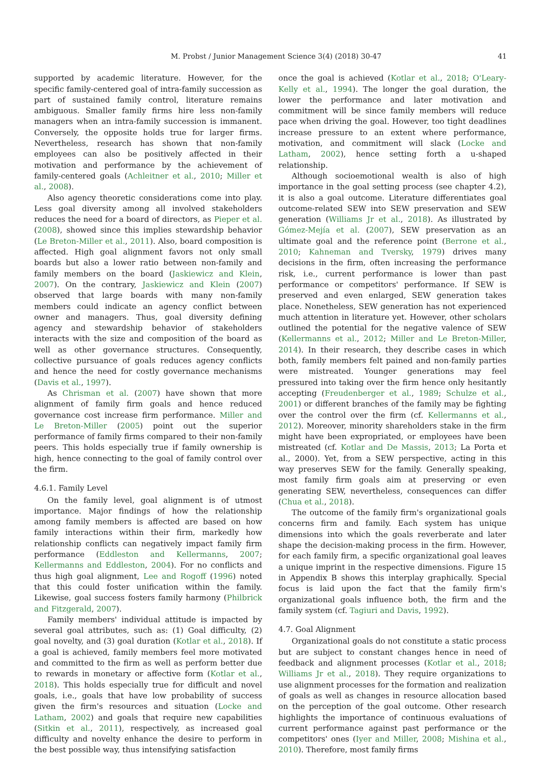M. Probst / Junior Management Science 3(4) (2018) 30-47 41
supported by academic literature. However, for the specific family-centered goal of intra-family succession as part of sustained family control, literature remains ambiguous. Smaller family firms hire less non-family managers when an intra-family succession is immanent. Conversely, the opposite holds true for larger firms. Nevertheless, research has shown that non-family employees can also be positively affected in their motivation and performance by the achievement of family-centered goals (Achleitner et al., 2010; Miller et al., 2008).
Also agency theoretic considerations come into play. Less goal diversity among all involved stakeholders reduces the need for a board of directors, as Pieper et al. (2008), showed since this implies stewardship behavior (Le Breton-Miller et al., 2011). Also, board composition is affected. High goal alignment favors not only small boards but also a lower ratio between non-family and family members on the board (Jaskiewicz and Klein, 2007). On the contrary, Jaskiewicz and Klein (2007) observed that large boards with many non-family members could indicate an agency conflict between owner and managers. Thus, goal diversity defining agency and stewardship behavior of stakeholders interacts with the size and composition of the board as well as other governance structures. Consequently, collective pursuance of goals reduces agency conflicts and hence the need for costly governance mechanisms (Davis et al., 1997).
As Chrisman et al. (2007) have shown that more alignment of family firm goals and hence reduced governance cost increase firm performance. Miller and Le Breton-Miller (2005) point out the superior performance of family firms compared to their non-family peers. This holds especially true if family ownership is high, hence connecting to the goal of family control over the firm.
4.6.1. Family Level
On the family level, goal alignment is of utmost importance. Major findings of how the relationship among family members is affected are based on how family interactions within their firm, markedly how relationship conflicts can negatively impact family firm performance (Eddleston and Kellermanns, 2007; Kellermanns and Eddleston, 2004). For no conflicts and thus high goal alignment, Lee and Rogoff (1996) noted that this could foster unification within the family. Likewise, goal success fosters family harmony (Philbrick and Fitzgerald, 2007).
Family members' individual attitude is impacted by several goal attributes, such as: (1) Goal difficulty, (2) goal novelty, and (3) goal duration (Kotlar et al., 2018). If a goal is achieved, family members feel more motivated and committed to the firm as well as perform better due to rewards in monetary or affective form (Kotlar et al., 2018). This holds especially true for difficult and novel goals, i.e., goals that have low probability of success given the firm's resources and situation (Locke and Latham, 2002) and goals that require new capabilities (Sitkin et al., 2011), respectively, as increased goal difficulty and novelty enhance the desire to perform in the best possible way, thus intensifying satisfaction
once the goal is achieved (Kotlar et al., 2018; O'Leary-Kelly et al., 1994). The longer the goal duration, the lower the performance and later motivation and commitment will be since family members will reduce pace when driving the goal. However, too tight deadlines increase pressure to an extent where performance, motivation, and commitment will slack (Locke and Latham, 2002), hence setting forth a u-shaped relationship.
Although socioemotional wealth is also of high importance in the goal setting process (see chapter 4.2), it is also a goal outcome. Literature differentiates goal outcome-related SEW into SEW preservation and SEW generation (Williams Jr et al., 2018). As illustrated by Gómez-Mejía et al. (2007), SEW preservation as an ultimate goal and the reference point (Berrone et al., 2010; Kahneman and Tversky, 1979) drives many decisions in the firm, often increasing the performance risk, i.e., current performance is lower than past performance or competitors' performance. If SEW is preserved and even enlarged, SEW generation takes place. Nonetheless, SEW generation has not experienced much attention in literature yet. However, other scholars outlined the potential for the negative valence of SEW (Kellermanns et al., 2012; Miller and Le Breton-Miller, 2014). In their research, they describe cases in which both, family members felt pained and non-family parties were mistreated. Younger generations may feel pressured into taking over the firm hence only hesitantly accepting (Freudenberger et al., 1989; Schulze et al., 2001) or different branches of the family may be fighting over the control over the firm (cf. Kellermanns et al., 2012). Moreover, minority shareholders stake in the firm might have been expropriated, or employees have been mistreated (cf. Kotlar and De Massis, 2013; La Porta et al., 2000). Yet, from a SEW perspective, acting in this way preserves SEW for the family. Generally speaking, most family firm goals aim at preserving or even generating SEW, nevertheless, consequences can differ (Chua et al., 2018).
The outcome of the family firm's organizational goals concerns firm and family. Each system has unique dimensions into which the goals reverberate and later shape the decision-making process in the firm. However, for each family firm, a specific organizational goal leaves a unique imprint in the respective dimensions. Figure 15 in Appendix B shows this interplay graphically. Special focus is laid upon the fact that the family firm's organizational goals influence both, the firm and the family system (cf. Tagiuri and Davis, 1992).
4.7. Goal Alignment
Organizational goals do not constitute a static process but are subject to constant changes hence in need of feedback and alignment processes (Kotlar et al., 2018; Williams Jr et al., 2018). They require organizations to use alignment processes for the formation and realization of goals as well as changes in resource allocation based on the perception of the goal outcome. Other research highlights the importance of continuous evaluations of current performance against past performance or the competitors' ones (Iyer and Miller, 2008; Mishina et al., 2010). Therefore, most family firms